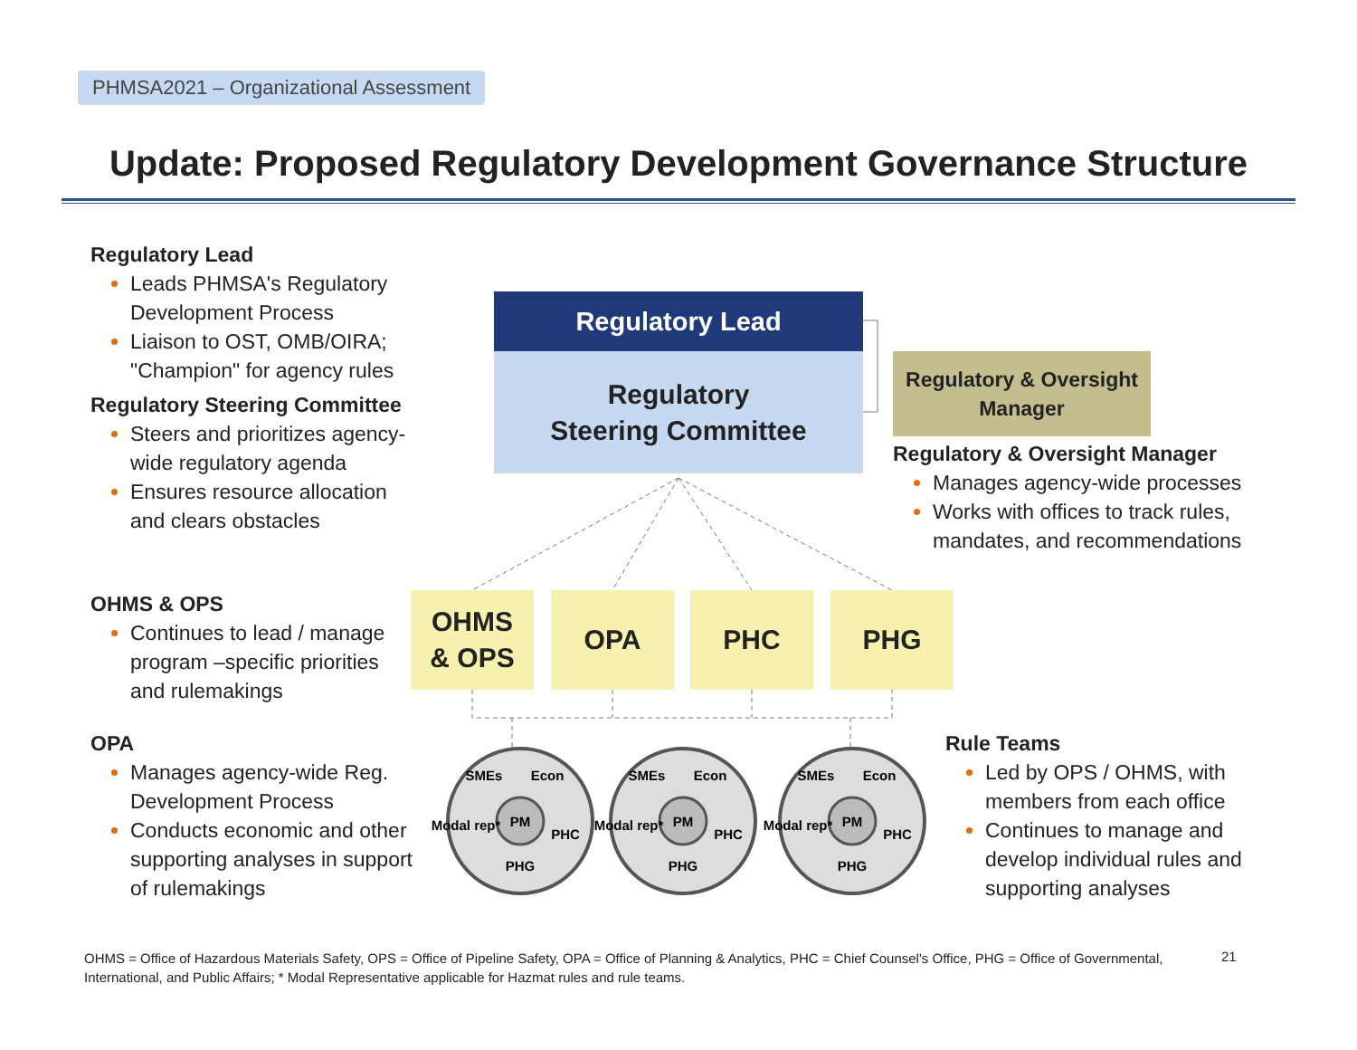PHMSA2021 – Organizational Assessment
Update: Proposed Regulatory Development Governance Structure
Regulatory Lead
Leads PHMSA's Regulatory Development Process
Liaison to OST, OMB/OIRA; "Champion" for agency rules
Regulatory Steering Committee
Steers and prioritizes agency-wide regulatory agenda
Ensures resource allocation and clears obstacles
OHMS & OPS
Continues to lead / manage program –specific priorities and rulemakings
OPA
Manages agency-wide Reg. Development Process
Conducts economic and other supporting analyses in support of rulemakings
Regulatory Lead
Regulatory
Steering Committee
Regulatory & Oversight Manager
Regulatory & Oversight Manager
Manages agency-wide processes
Works with offices to track rules, mandates, and recommendations
PM
PHG
SMEs
Econ
PHC
Modal rep*
PM
PHG
SMEs
Econ
PHC
Modal rep*
PM
PHG
SMEs
Econ
PHC
Modal rep*
OHMS
& OPS
OPA PHC PHG
Rule Teams
Led by OPS / OHMS, with members from each office
Continues to manage and develop individual rules and supporting analyses
OHMS = Office of Hazardous Materials Safety, OPS = Office of Pipeline Safety, OPA = Office of Planning & Analytics, PHC = Chief Counsel's Office, PHG = Office of Governmental, International, and Public Affairs; * Modal Representative applicable for Hazmat rules and rule teams.
21